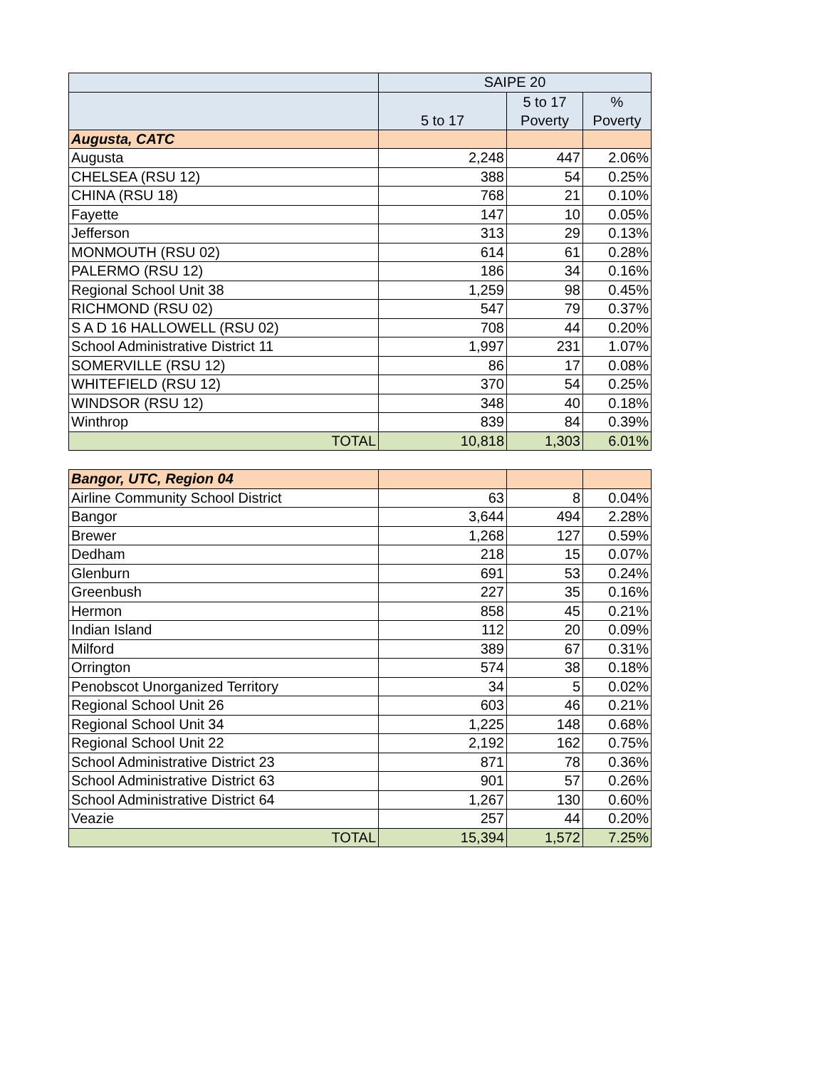| | SAIPE 20 | | |
| --- | --- | --- | --- |
| | 5 to 17 | 5 to 17 Poverty | % Poverty |
| Augusta, CATC | | | |
| Augusta | 2,248 | 447 | 2.06% |
| CHELSEA (RSU 12) | 388 | 54 | 0.25% |
| CHINA (RSU 18) | 768 | 21 | 0.10% |
| Fayette | 147 | 10 | 0.05% |
| Jefferson | 313 | 29 | 0.13% |
| MONMOUTH (RSU 02) | 614 | 61 | 0.28% |
| PALERMO (RSU 12) | 186 | 34 | 0.16% |
| Regional School Unit 38 | 1,259 | 98 | 0.45% |
| RICHMOND (RSU 02) | 547 | 79 | 0.37% |
| S A D 16 HALLOWELL (RSU 02) | 708 | 44 | 0.20% |
| School Administrative District 11 | 1,997 | 231 | 1.07% |
| SOMERVILLE (RSU 12) | 86 | 17 | 0.08% |
| WHITEFIELD (RSU 12) | 370 | 54 | 0.25% |
| WINDSOR (RSU 12) | 348 | 40 | 0.18% |
| Winthrop | 839 | 84 | 0.39% |
| TOTAL | 10,818 | 1,303 | 6.01% |
| Bangor, UTC, Region 04 | | | |
| Airline Community School District | 63 | 8 | 0.04% |
| Bangor | 3,644 | 494 | 2.28% |
| Brewer | 1,268 | 127 | 0.59% |
| Dedham | 218 | 15 | 0.07% |
| Glenburn | 691 | 53 | 0.24% |
| Greenbush | 227 | 35 | 0.16% |
| Hermon | 858 | 45 | 0.21% |
| Indian Island | 112 | 20 | 0.09% |
| Milford | 389 | 67 | 0.31% |
| Orrington | 574 | 38 | 0.18% |
| Penobscot Unorganized Territory | 34 | 5 | 0.02% |
| Regional School Unit 26 | 603 | 46 | 0.21% |
| Regional School Unit 34 | 1,225 | 148 | 0.68% |
| Regional School Unit 22 | 2,192 | 162 | 0.75% |
| School Administrative District 23 | 871 | 78 | 0.36% |
| School Administrative District 63 | 901 | 57 | 0.26% |
| School Administrative District 64 | 1,267 | 130 | 0.60% |
| Veazie | 257 | 44 | 0.20% |
| TOTAL | 15,394 | 1,572 | 7.25% |